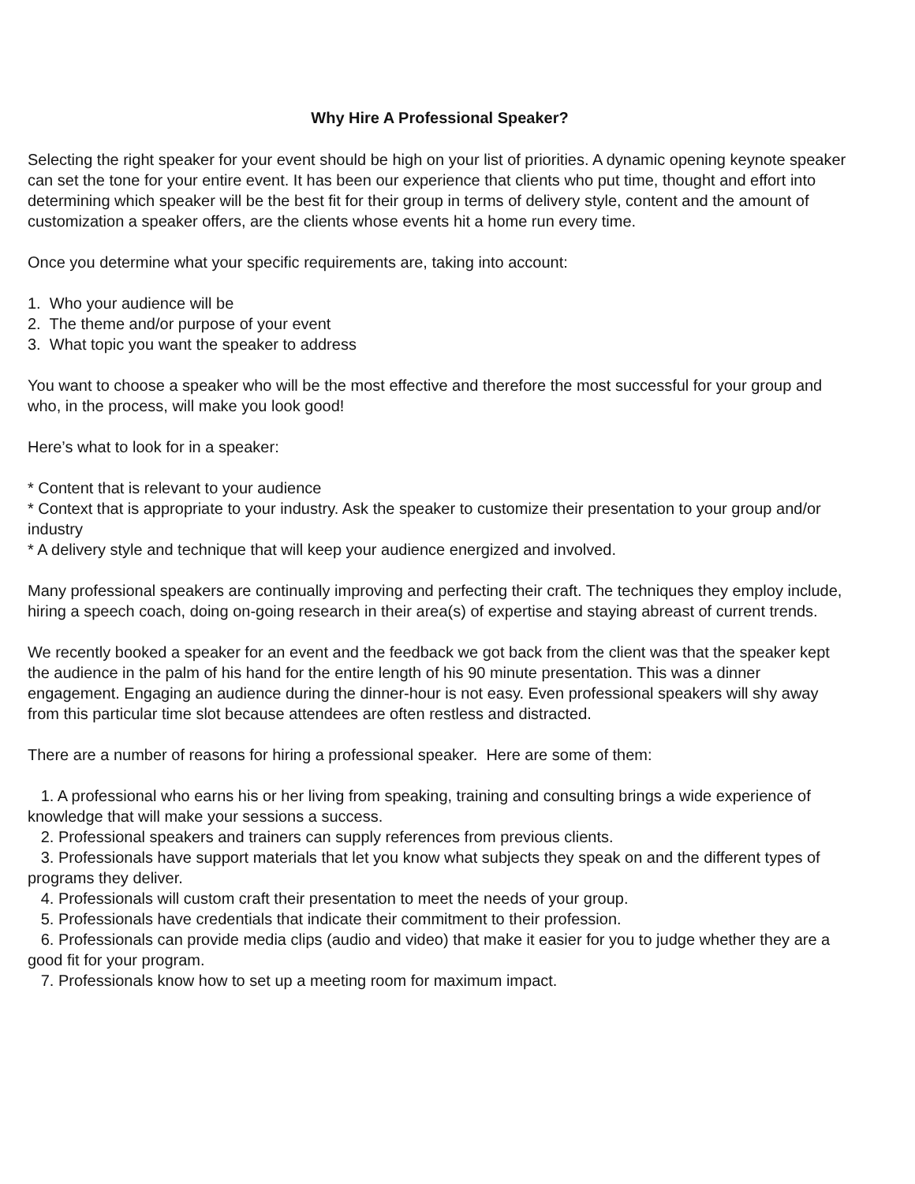Why Hire A Professional Speaker?
Selecting the right speaker for your event should be high on your list of priorities. A dynamic opening keynote speaker can set the tone for your entire event. It has been our experience that clients who put time, thought and effort into determining which speaker will be the best fit for their group in terms of delivery style, content and the amount of customization a speaker offers, are the clients whose events hit a home run every time.
Once you determine what your specific requirements are, taking into account:
1. Who your audience will be
2. The theme and/or purpose of your event
3. What topic you want the speaker to address
You want to choose a speaker who will be the most effective and therefore the most successful for your group and who, in the process, will make you look good!
Here’s what to look for in a speaker:
* Content that is relevant to your audience
* Context that is appropriate to your industry. Ask the speaker to customize their presentation to your group and/or industry
* A delivery style and technique that will keep your audience energized and involved.
Many professional speakers are continually improving and perfecting their craft. The techniques they employ include, hiring a speech coach, doing on-going research in their area(s) of expertise and staying abreast of current trends.
We recently booked a speaker for an event and the feedback we got back from the client was that the speaker kept the audience in the palm of his hand for the entire length of his 90 minute presentation. This was a dinner engagement. Engaging an audience during the dinner-hour is not easy. Even professional speakers will shy away from this particular time slot because attendees are often restless and distracted.
There are a number of reasons for hiring a professional speaker. Here are some of them:
1. A professional who earns his or her living from speaking, training and consulting brings a wide experience of knowledge that will make your sessions a success.
2. Professional speakers and trainers can supply references from previous clients.
3. Professionals have support materials that let you know what subjects they speak on and the different types of programs they deliver.
4. Professionals will custom craft their presentation to meet the needs of your group.
5. Professionals have credentials that indicate their commitment to their profession.
6. Professionals can provide media clips (audio and video) that make it easier for you to judge whether they are a good fit for your program.
7. Professionals know how to set up a meeting room for maximum impact.